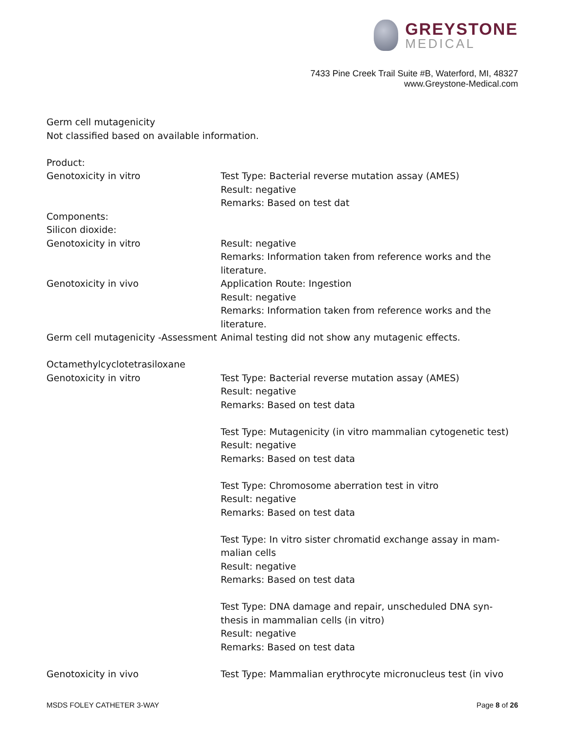GREYSTONE
MEDICAL
7433 Pine Creek Trail Suite #B, Waterford, MI, 48327
www.Greystone-Medical.com
Germ cell mutagenicity
Not classified based on available information.
Product:
Genotoxicity in vitro Test Type: Bacterial reverse mutation assay (AMES)
Result: negative
Remarks: Based on test dat
Components:
Silicon dioxide:
Genotoxicity in vitro Result: negative
Remarks: Information taken from reference works and the literature.
Genotoxicity in vivo Application Route: Ingestion
Result: negative
Remarks: Information taken from reference works and the literature.
Germ cell mutagenicity -Assessment
Animal testing did not show any mutagenic effects.
Octamethylcyclotetrasiloxane
Genotoxicity in vitro Test Type: Bacterial reverse mutation assay (AMES)
Result: negative
Remarks: Based on test data
Test Type: Mutagenicity (in vitro mammalian cytogenetic test)
Result: negative
Remarks: Based on test data
Test Type: Chromosome aberration test in vitro
Result: negative
Remarks: Based on test data
Test Type: In vitro sister chromatid exchange assay in mam-
malian cells
Result: negative
Remarks: Based on test data
Test Type: DNA damage and repair, unscheduled DNA syn-
thesis in mammalian cells (in vitro)
Result: negative
Remarks: Based on test data
Genotoxicity in vivo Test Type: Mammalian erythrocyte micronucleus test (in vivo
MSDS FOLEY CATHETER 3-WAY Page 8 of 26